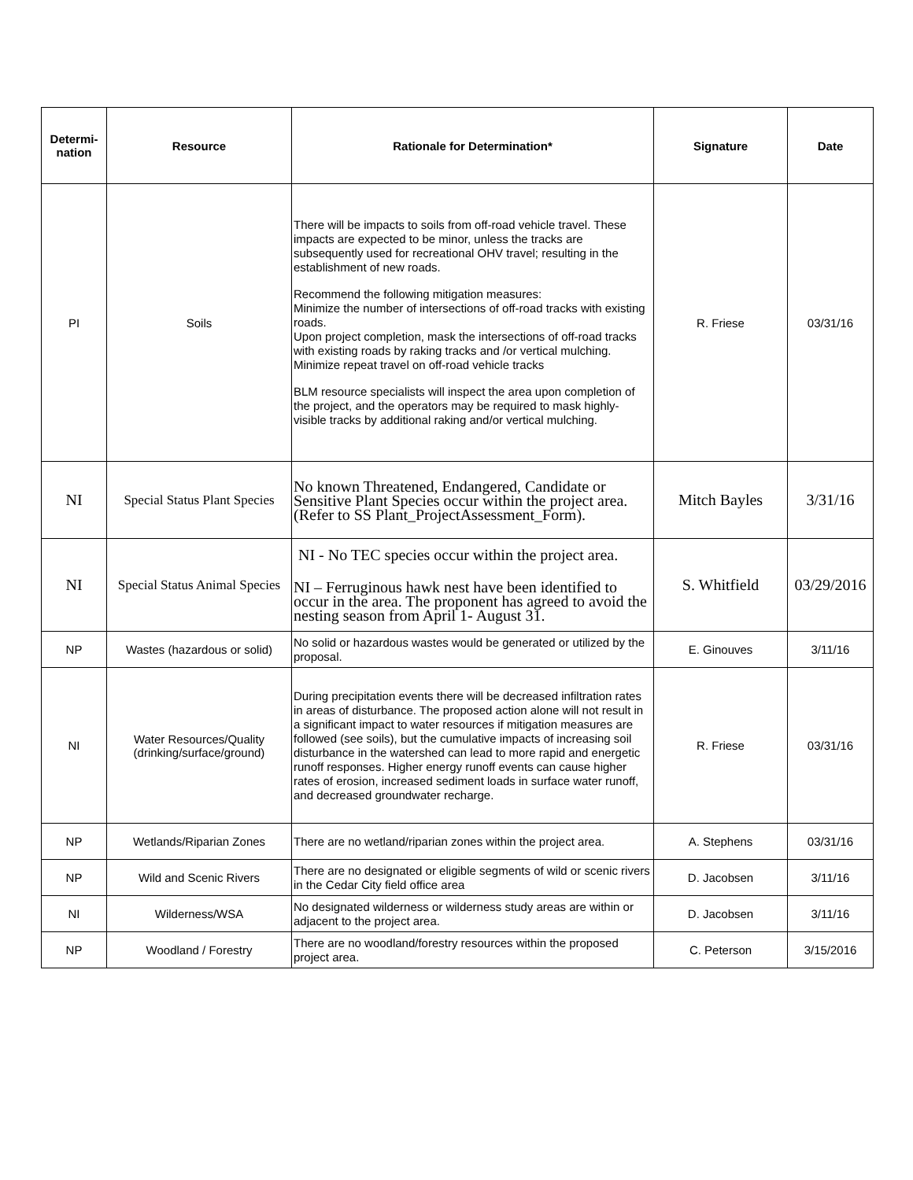| Determi- nation | Resource | Rationale for Determination* | Signature | Date |
| --- | --- | --- | --- | --- |
| PI | Soils | There will be impacts to soils from off-road vehicle travel. These impacts are expected to be minor, unless the tracks are subsequently used for recreational OHV travel; resulting in the establishment of new roads. Recommend the following mitigation measures: Minimize the number of intersections of off-road tracks with existing roads. Upon project completion, mask the intersections of off-road tracks with existing roads by raking tracks and /or vertical mulching. Minimize repeat travel on off-road vehicle tracks BLM resource specialists will inspect the area upon completion of the project, and the operators may be required to mask highly-visible tracks by additional raking and/or vertical mulching. | R. Friese | 03/31/16 |
| NI | Special Status Plant Species | No known Threatened, Endangered, Candidate or Sensitive Plant Species occur within the project area. (Refer to SS Plant_ProjectAssessment_Form). | Mitch Bayles | 3/31/16 |
| NI | Special Status Animal Species | NI - No TEC species occur within the project area. NI – Ferruginous hawk nest have been identified to occur in the area. The proponent has agreed to avoid the nesting season from April 1- August 31. | S. Whitfield | 03/29/2016 |
| NP | Wastes (hazardous or solid) | No solid or hazardous wastes would be generated or utilized by the proposal. | E. Ginouves | 3/11/16 |
| NI | Water Resources/Quality (drinking/surface/ground) | During precipitation events there will be decreased infiltration rates in areas of disturbance. The proposed action alone will not result in a significant impact to water resources if mitigation measures are followed (see soils), but the cumulative impacts of increasing soil disturbance in the watershed can lead to more rapid and energetic runoff responses. Higher energy runoff events can cause higher rates of erosion, increased sediment loads in surface water runoff, and decreased groundwater recharge. | R. Friese | 03/31/16 |
| NP | Wetlands/Riparian Zones | There are no wetland/riparian zones within the project area. | A. Stephens | 03/31/16 |
| NP | Wild and Scenic Rivers | There are no designated or eligible segments of wild or scenic rivers in the Cedar City field office area | D. Jacobsen | 3/11/16 |
| NI | Wilderness/WSA | No designated wilderness or wilderness study areas are within or adjacent to the project area. | D. Jacobsen | 3/11/16 |
| NP | Woodland / Forestry | There are no woodland/forestry resources within the proposed project area. | C. Peterson | 3/15/2016 |